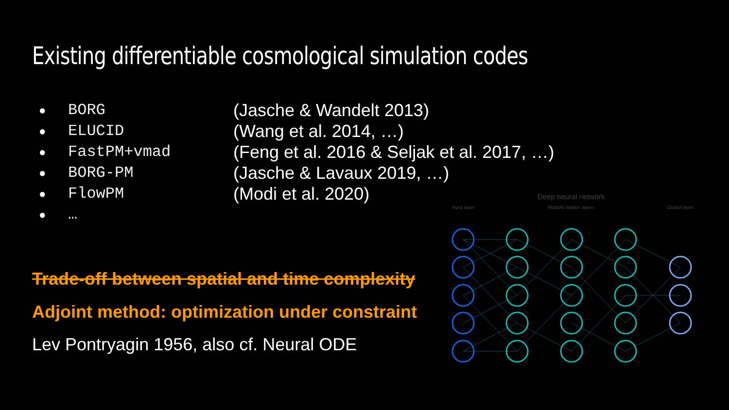Existing differentiable cosmological simulation codes
● BORG (Jasche & Wandelt 2013)
● ELUCID (Wang et al. 2014, …)
● FastPM+vmad (Feng et al. 2016 & Seljak et al. 2017, …)
● BORG-PM (Jasche & Lavaux 2019, …)
● FlowPM (Modi et al. 2020)
● …
Trade-off between spatial and time complexity
Adjoint method: optimization under constraint
Lev Pontryagin 1956, also cf. Neural ODE
Deep neural network
Input layer
Multiple hidden layers
Output layer